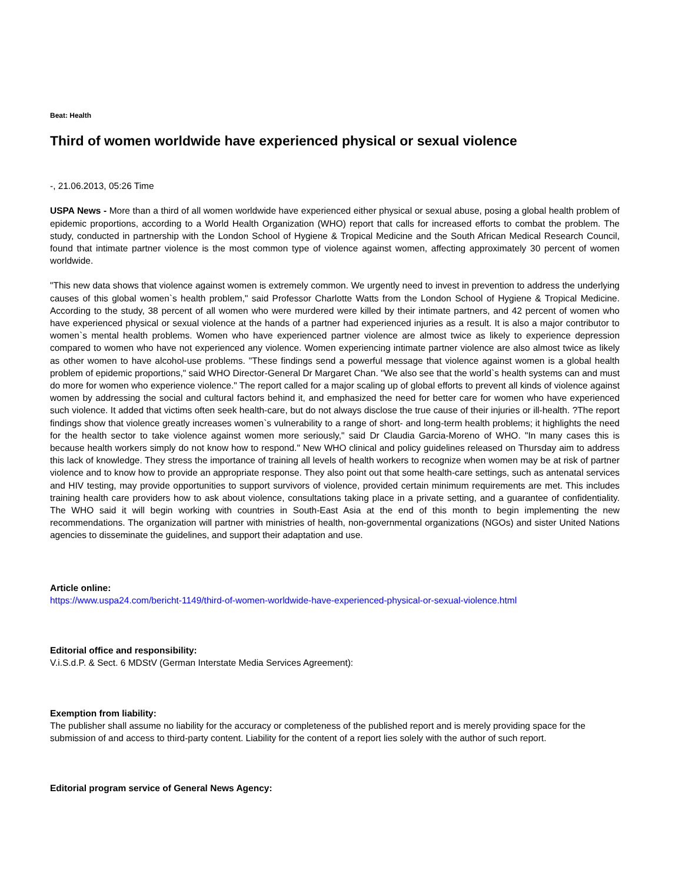Beat: Health
Third of women worldwide have experienced physical or sexual violence
-, 21.06.2013, 05:26 Time
USPA News - More than a third of all women worldwide have experienced either physical or sexual abuse, posing a global health problem of epidemic proportions, according to a World Health Organization (WHO) report that calls for increased efforts to combat the problem. The study, conducted in partnership with the London School of Hygiene & Tropical Medicine and the South African Medical Research Council, found that intimate partner violence is the most common type of violence against women, affecting approximately 30 percent of women worldwide.
"This new data shows that violence against women is extremely common. We urgently need to invest in prevention to address the underlying causes of this global women`s health problem," said Professor Charlotte Watts from the London School of Hygiene & Tropical Medicine. According to the study, 38 percent of all women who were murdered were killed by their intimate partners, and 42 percent of women who have experienced physical or sexual violence at the hands of a partner had experienced injuries as a result. It is also a major contributor to women`s mental health problems. Women who have experienced partner violence are almost twice as likely to experience depression compared to women who have not experienced any violence. Women experiencing intimate partner violence are also almost twice as likely as other women to have alcohol-use problems. "These findings send a powerful message that violence against women is a global health problem of epidemic proportions," said WHO Director-General Dr Margaret Chan. "We also see that the world`s health systems can and must do more for women who experience violence." The report called for a major scaling up of global efforts to prevent all kinds of violence against women by addressing the social and cultural factors behind it, and emphasized the need for better care for women who have experienced such violence. It added that victims often seek health-care, but do not always disclose the true cause of their injuries or ill-health. ?The report findings show that violence greatly increases women`s vulnerability to a range of short- and long-term health problems; it highlights the need for the health sector to take violence against women more seriously," said Dr Claudia Garcia-Moreno of WHO. "In many cases this is because health workers simply do not know how to respond." New WHO clinical and policy guidelines released on Thursday aim to address this lack of knowledge. They stress the importance of training all levels of health workers to recognize when women may be at risk of partner violence and to know how to provide an appropriate response. They also point out that some health-care settings, such as antenatal services and HIV testing, may provide opportunities to support survivors of violence, provided certain minimum requirements are met. This includes training health care providers how to ask about violence, consultations taking place in a private setting, and a guarantee of confidentiality. The WHO said it will begin working with countries in South-East Asia at the end of this month to begin implementing the new recommendations. The organization will partner with ministries of health, non-governmental organizations (NGOs) and sister United Nations agencies to disseminate the guidelines, and support their adaptation and use.
Article online:
https://www.uspa24.com/bericht-1149/third-of-women-worldwide-have-experienced-physical-or-sexual-violence.html
Editorial office and responsibility:
V.i.S.d.P. & Sect. 6 MDStV (German Interstate Media Services Agreement):
Exemption from liability:
The publisher shall assume no liability for the accuracy or completeness of the published report and is merely providing space for the submission of and access to third-party content. Liability for the content of a report lies solely with the author of such report.
Editorial program service of General News Agency: